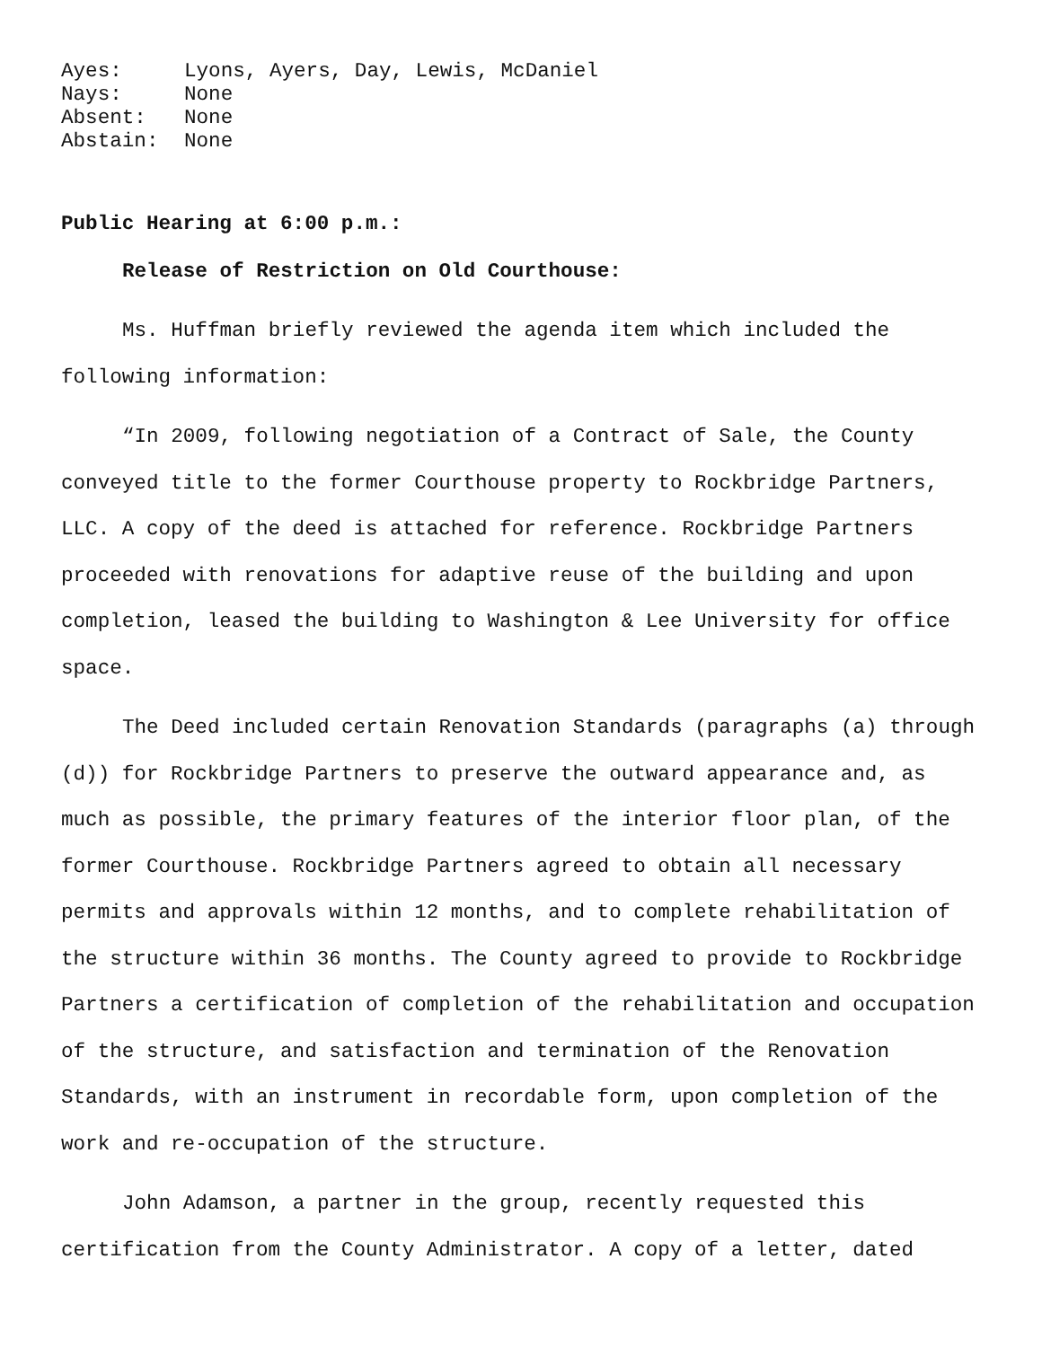Ayes: Lyons, Ayers, Day, Lewis, McDaniel
Nays: None
Absent: None
Abstain: None
Public Hearing at 6:00 p.m.:
Release of Restriction on Old Courthouse:
Ms. Huffman briefly reviewed the agenda item which included the following information:
“In 2009, following negotiation of a Contract of Sale, the County conveyed title to the former Courthouse property to Rockbridge Partners, LLC. A copy of the deed is attached for reference. Rockbridge Partners proceeded with renovations for adaptive reuse of the building and upon completion, leased the building to Washington & Lee University for office space.
The Deed included certain Renovation Standards (paragraphs (a) through (d)) for Rockbridge Partners to preserve the outward appearance and, as much as possible, the primary features of the interior floor plan, of the former Courthouse. Rockbridge Partners agreed to obtain all necessary permits and approvals within 12 months, and to complete rehabilitation of the structure within 36 months. The County agreed to provide to Rockbridge Partners a certification of completion of the rehabilitation and occupation of the structure, and satisfaction and termination of the Renovation Standards, with an instrument in recordable form, upon completion of the work and re-occupation of the structure.
John Adamson, a partner in the group, recently requested this certification from the County Administrator. A copy of a letter, dated